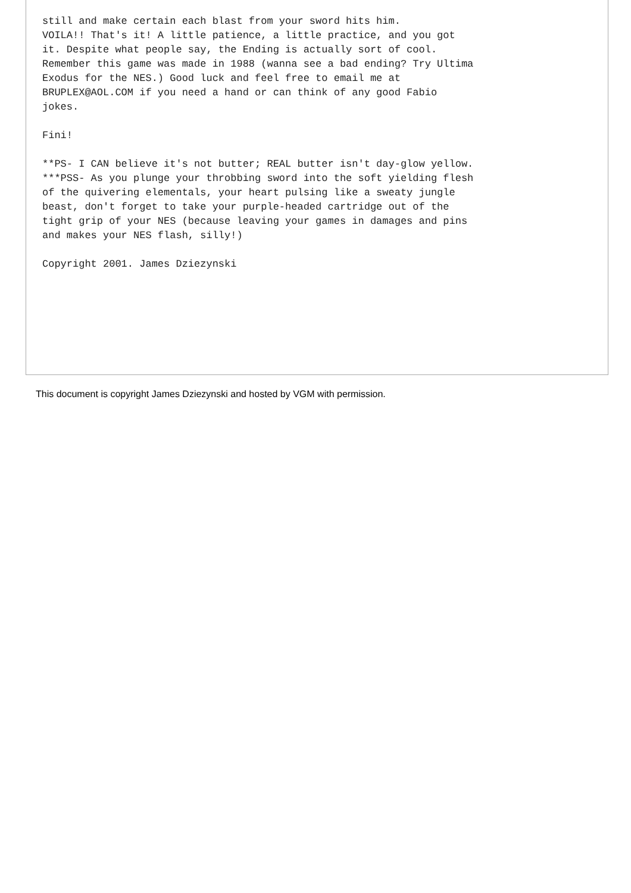still and make certain each blast from your sword hits him.
VOILA!! That's it! A little patience, a little practice, and you got
it. Despite what people say, the Ending is actually sort of cool.
Remember this game was made in 1988 (wanna see a bad ending? Try Ultima
Exodus for the NES.) Good luck and feel free to email me at
BRUPLEX@AOL.COM if you need a hand or can think of any good Fabio
jokes.

Fini!

**PS- I CAN believe it's not butter; REAL butter isn't day-glow yellow.
***PSS- As you plunge your throbbing sword into the soft yielding flesh
of the quivering elementals, your heart pulsing like a sweaty jungle
beast, don't forget to take your purple-headed cartridge out of the
tight grip of your NES (because leaving your games in damages and pins
and makes your NES flash, silly!)

Copyright 2001. James Dziezynski
This document is copyright James Dziezynski and hosted by VGM with permission.